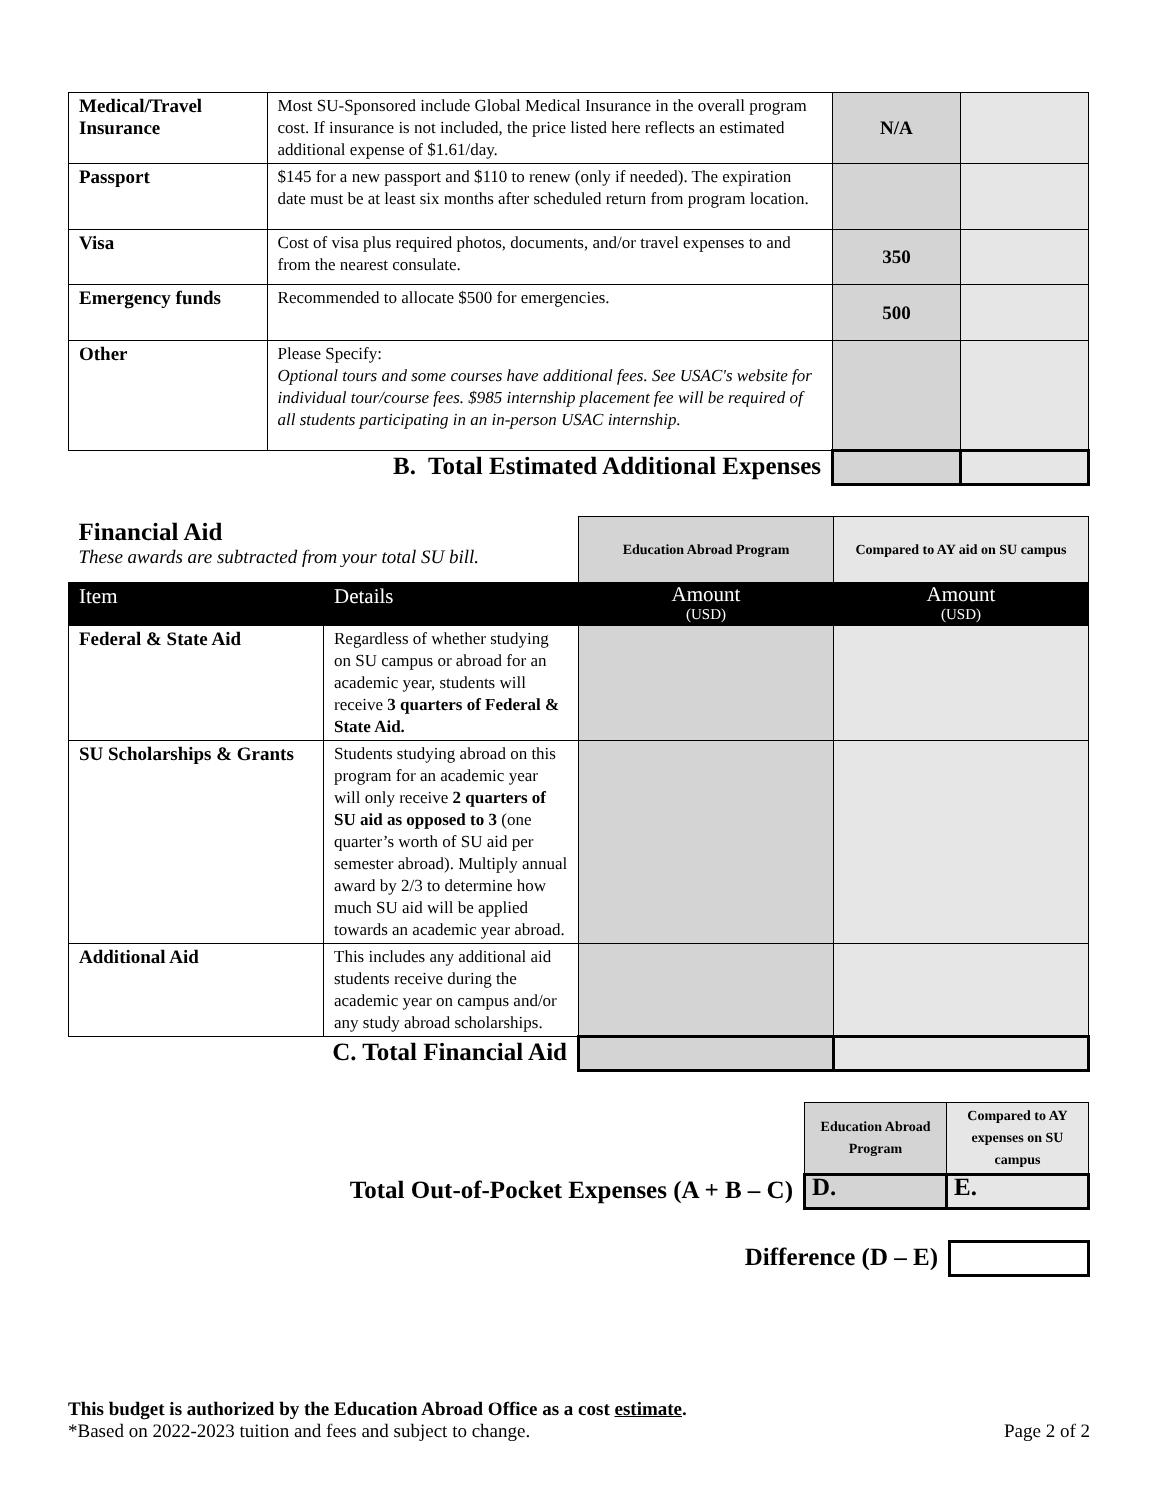| Medical/Travel Insurance | Most SU-Sponsored include Global Medical Insurance in the overall program cost. If insurance is not included, the price listed here reflects an estimated additional expense of $1.61/day. | N/A | |
| Passport | $145 for a new passport and $110 to renew (only if needed). The expiration date must be at least six months after scheduled return from program location. | | |
| Visa | Cost of visa plus required photos, documents, and/or travel expenses to and from the nearest consulate. | 350 | |
| Emergency funds | Recommended to allocate $500 for emergencies. | 500 | |
| Other | Please Specify: Optional tours and some courses have additional fees. See USAC's website for individual tour/course fees. $985 internship placement fee will be required of all students participating in an in-person USAC internship. | | |
| B. Total Estimated Additional Expenses | | | |
| Financial Aid These awards are subtracted from your total SU bill. | | Education Abroad Program | Compared to AY aid on SU campus |
| Item | Details | Amount (USD) | Amount (USD) |
| Federal & State Aid | Regardless of whether studying on SU campus or abroad for an academic year, students will receive 3 quarters of Federal & State Aid. | | |
| SU Scholarships & Grants | Students studying abroad on this program for an academic year will only receive 2 quarters of SU aid as opposed to 3 (one quarter’s worth of SU aid per semester abroad). Multiply annual award by 2/3 to determine how much SU aid will be applied towards an academic year abroad. | | |
| Additional Aid | This includes any additional aid students receive during the academic year on campus and/or any study abroad scholarships. | | |
| C. Total Financial Aid | | | |
| | Education Abroad Program | Compared to AY expenses on SU campus |
| Total Out-of-Pocket Expenses (A + B – C) | D. | E. |
| Difference (D – E) | |
This budget is authorized by the Education Abroad Office as a cost estimate.
*Based on 2022-2023 tuition and fees and subject to change. Page 2 of 2